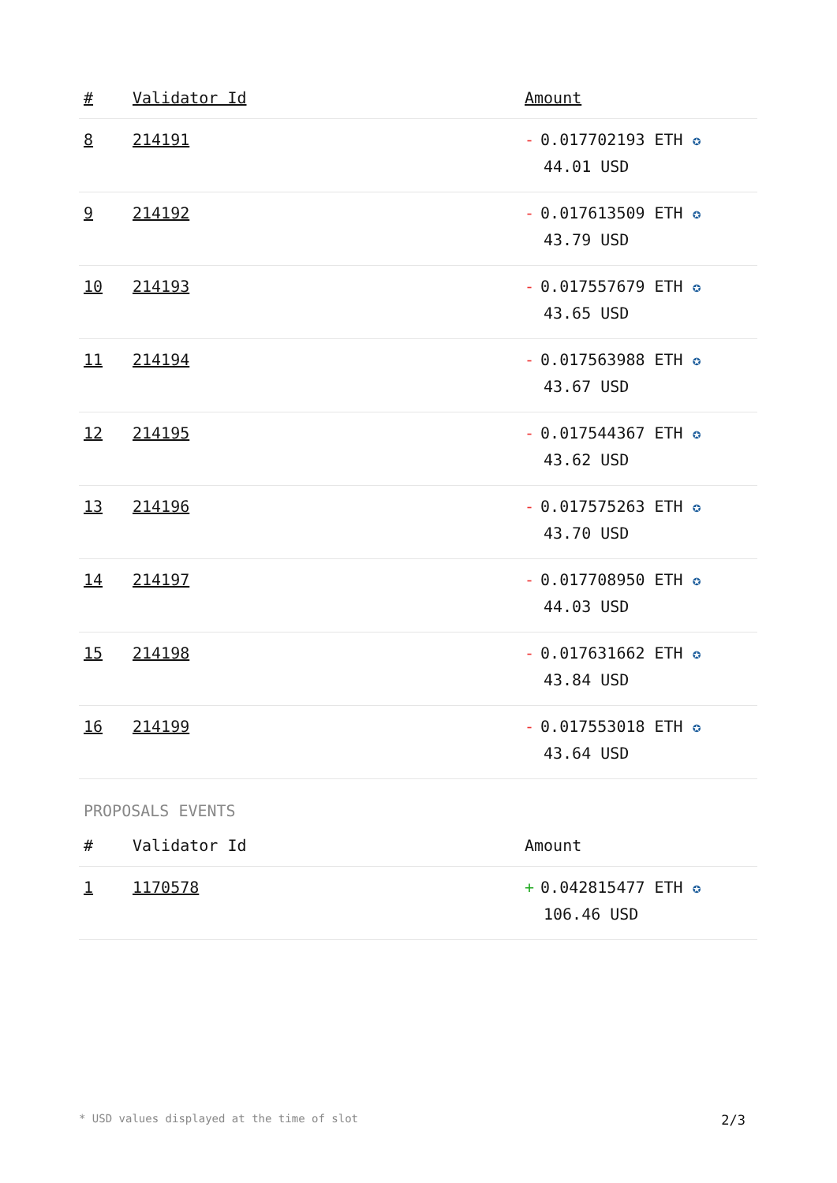| # | Validator Id | Amount |
| --- | --- | --- |
| 8 | 214191 | - 0.017702193 ETH ✪ 44.01 USD |
| 9 | 214192 | - 0.017613509 ETH ✪ 43.79 USD |
| 10 | 214193 | - 0.017557679 ETH ✪ 43.65 USD |
| 11 | 214194 | - 0.017563988 ETH ✪ 43.67 USD |
| 12 | 214195 | - 0.017544367 ETH ✪ 43.62 USD |
| 13 | 214196 | - 0.017575263 ETH ✪ 43.70 USD |
| 14 | 214197 | - 0.017708950 ETH ✪ 44.03 USD |
| 15 | 214198 | - 0.017631662 ETH ✪ 43.84 USD |
| 16 | 214199 | - 0.017553018 ETH ✪ 43.64 USD |
PROPOSALS EVENTS
| # | Validator Id | Amount |
| --- | --- | --- |
| 1 | 1170578 | + 0.042815477 ETH ✪ 106.46 USD |
* USD values displayed at the time of slot 2/3